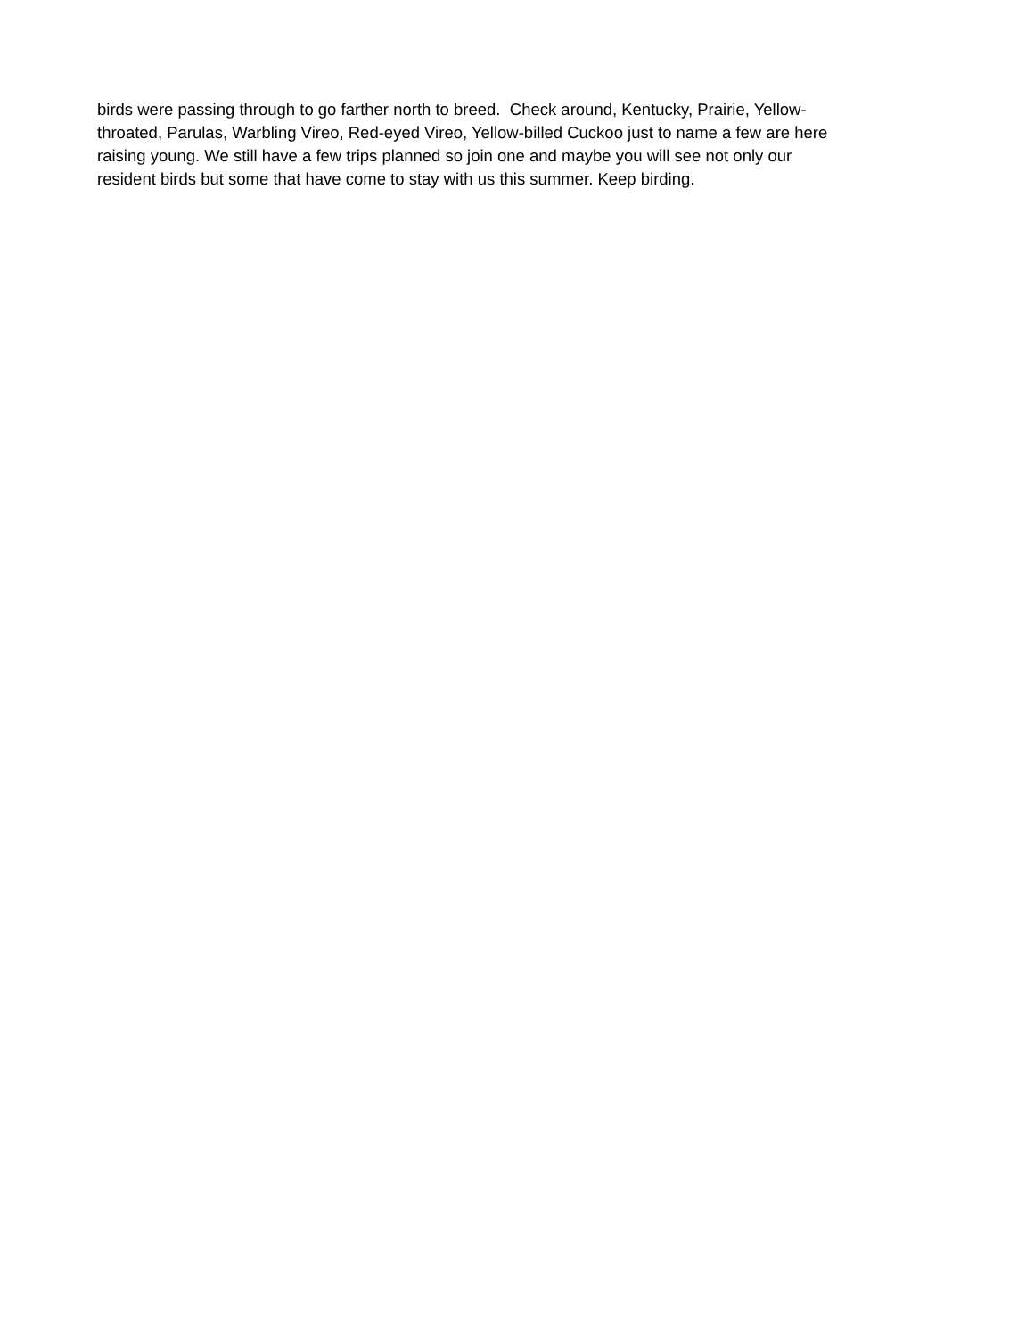birds were passing through to go farther north to breed. Check around, Kentucky, Prairie, Yellow-
throated, Parulas, Warbling Vireo, Red-eyed Vireo, Yellow-billed Cuckoo just to name a few are here
raising young. We still have a few trips planned so join one and maybe you will see not only our
resident birds but some that have come to stay with us this summer. Keep birding.